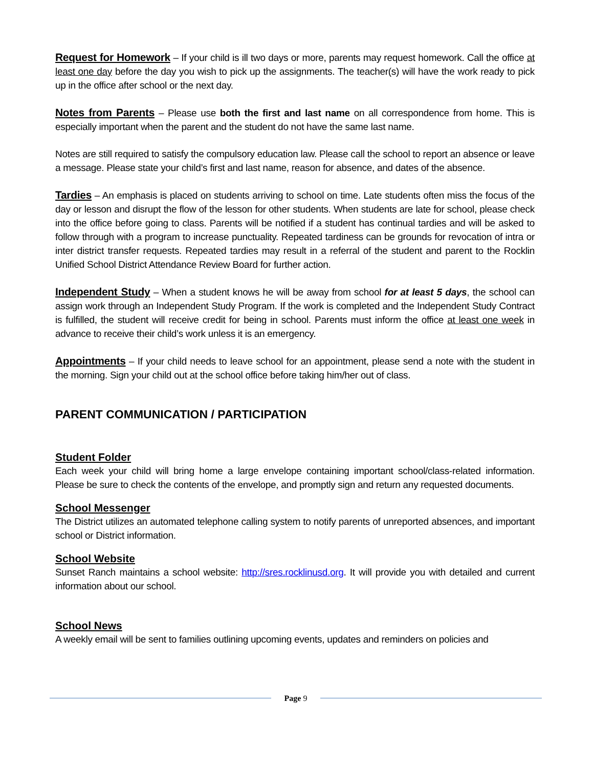Request for Homework – If your child is ill two days or more, parents may request homework. Call the office at least one day before the day you wish to pick up the assignments. The teacher(s) will have the work ready to pick up in the office after school or the next day.
Notes from Parents – Please use both the first and last name on all correspondence from home. This is especially important when the parent and the student do not have the same last name.
Notes are still required to satisfy the compulsory education law. Please call the school to report an absence or leave a message. Please state your child’s first and last name, reason for absence, and dates of the absence.
Tardies – An emphasis is placed on students arriving to school on time. Late students often miss the focus of the day or lesson and disrupt the flow of the lesson for other students. When students are late for school, please check into the office before going to class. Parents will be notified if a student has continual tardies and will be asked to follow through with a program to increase punctuality. Repeated tardiness can be grounds for revocation of intra or inter district transfer requests. Repeated tardies may result in a referral of the student and parent to the Rocklin Unified School District Attendance Review Board for further action.
Independent Study – When a student knows he will be away from school for at least 5 days, the school can assign work through an Independent Study Program. If the work is completed and the Independent Study Contract is fulfilled, the student will receive credit for being in school. Parents must inform the office at least one week in advance to receive their child’s work unless it is an emergency.
Appointments – If your child needs to leave school for an appointment, please send a note with the student in the morning. Sign your child out at the school office before taking him/her out of class.
PARENT COMMUNICATION / PARTICIPATION
Student Folder
Each week your child will bring home a large envelope containing important school/class-related information. Please be sure to check the contents of the envelope, and promptly sign and return any requested documents.
School Messenger
The District utilizes an automated telephone calling system to notify parents of unreported absences, and important school or District information.
School Website
Sunset Ranch maintains a school website: http://sres.rocklinusd.org. It will provide you with detailed and current information about our school.
School News
A weekly email will be sent to families outlining upcoming events, updates and reminders on policies and
Page 9